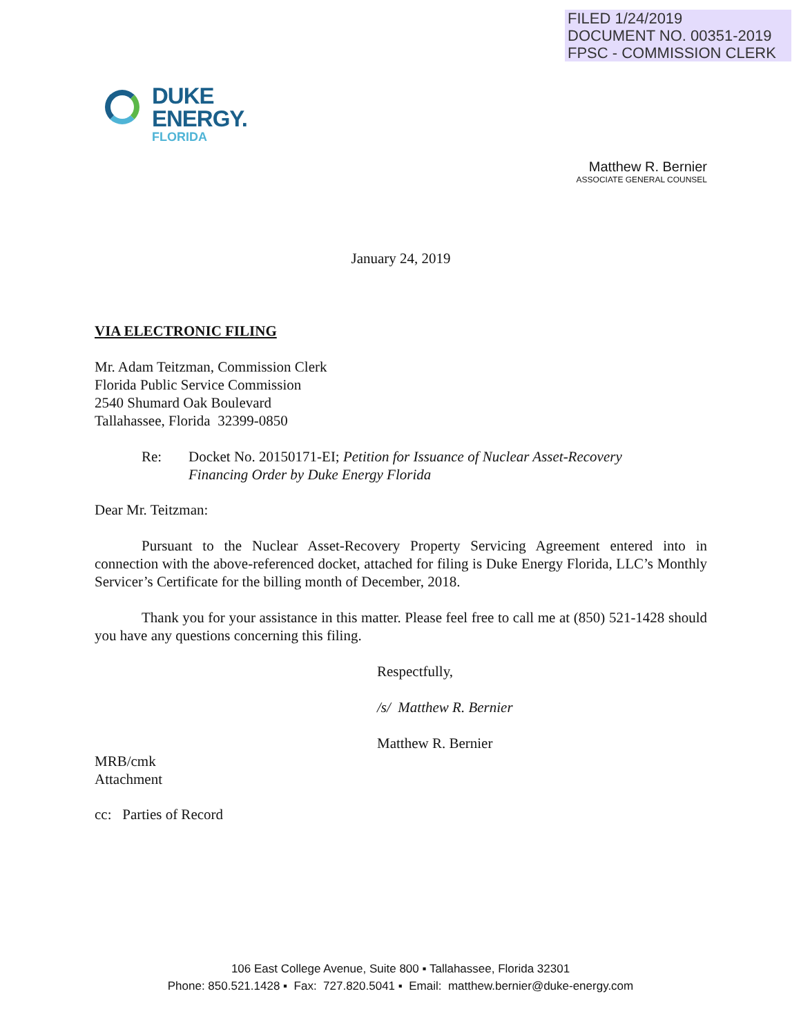FILED 1/24/2019
DOCUMENT NO. 00351-2019
FPSC - COMMISSION CLERK
DUKE
ENERGY.
FLORIDA
Matthew R. Bernier
ASSOCIATE GENERAL COUNSEL
January 24, 2019
VIA ELECTRONIC FILING
Mr. Adam Teitzman, Commission Clerk
Florida Public Service Commission
2540 Shumard Oak Boulevard
Tallahassee, Florida 32399-0850
Re: Docket No. 20150171-EI; Petition for Issuance of Nuclear Asset-Recovery
Financing Order by Duke Energy Florida
Dear Mr. Teitzman:
Pursuant to the Nuclear Asset-Recovery Property Servicing Agreement entered into in connection with the above-referenced docket, attached for filing is Duke Energy Florida, LLC’s Monthly Servicer’s Certificate for the billing month of December, 2018.
Thank you for your assistance in this matter. Please feel free to call me at (850) 521-1428 should you have any questions concerning this filing.
Respectfully,
/s/ Matthew R. Bernier
Matthew R. Bernier
MRB/cmk
Attachment
cc: Parties of Record
106 East College Avenue, Suite 800 ▪ Tallahassee, Florida 32301
Phone: 850.521.1428 ▪ Fax: 727.820.5041 ▪ Email: matthew.bernier@duke-energy.com